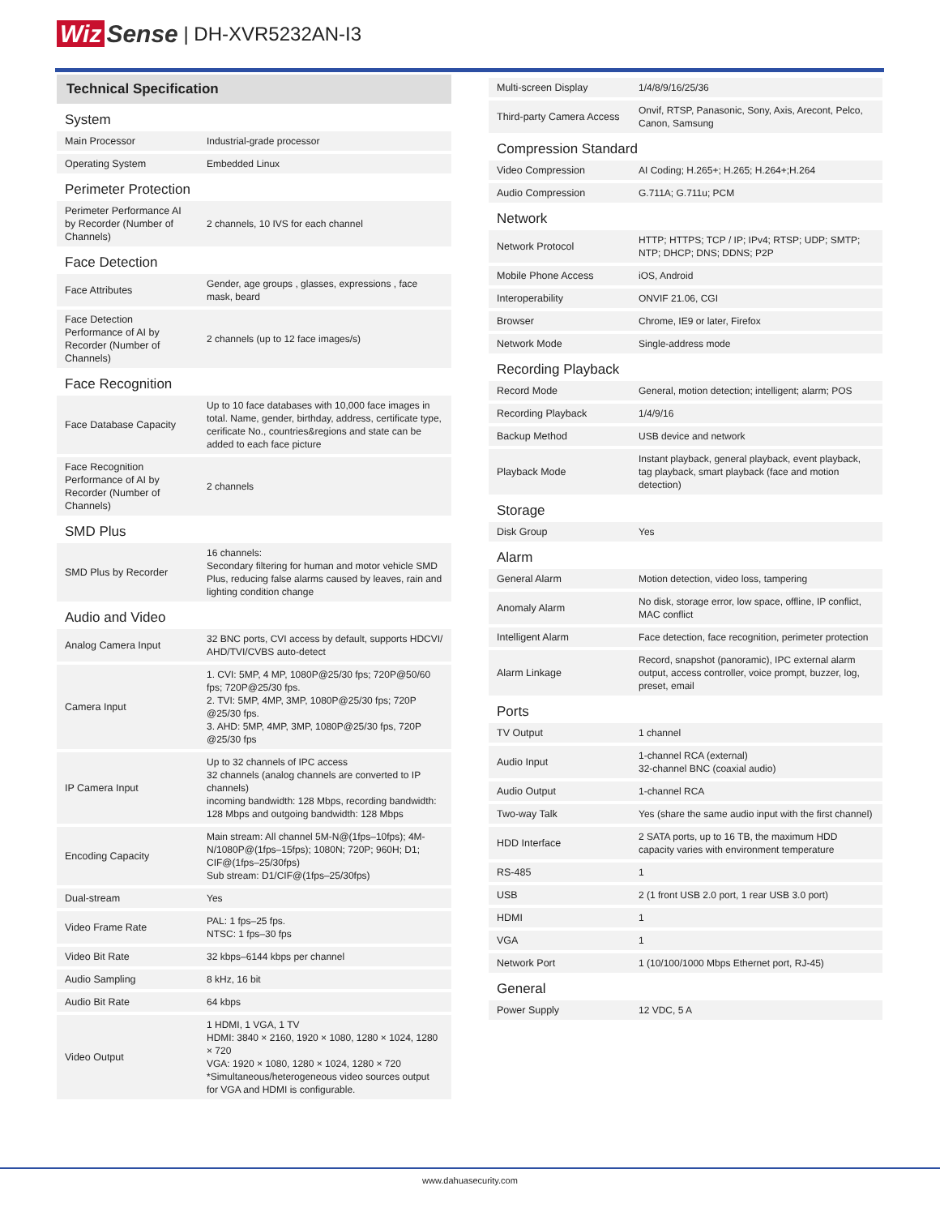Wiz Sense | DH-XVR5232AN-I3
Technical Specification
| System | |
| Main Processor | Industrial-grade processor |
| Operating System | Embedded Linux |
| Perimeter Protection | |
| Perimeter Performance AI by Recorder (Number of Channels) | 2 channels, 10 IVS for each channel |
| Face Detection | |
| Face Attributes | Gender, age groups , glasses, expressions , face mask, beard |
| Face Detection Performance of AI by Recorder (Number of Channels) | 2 channels (up to 12 face images/s) |
| Face Recognition | |
| Face Database Capacity | Up to 10 face databases with 10,000 face images in total. Name, gender, birthday, address, certificate type, cerificate No., countries&regions and state can be added to each face picture |
| Face Recognition Performance of AI by Recorder (Number of Channels) | 2 channels |
| SMD Plus | |
| SMD Plus by Recorder | 16 channels: Secondary filtering for human and motor vehicle SMD Plus, reducing false alarms caused by leaves, rain and lighting condition change |
| Audio and Video | |
| Analog Camera Input | 32 BNC ports, CVI access by default, supports HDCVI/ AHD/TVI/CVBS auto-detect |
| Camera Input | 1. CVI: 5MP, 4 MP, 1080P@25/30 fps; 720P@50/60 fps; 720P@25/30 fps. 2. TVI: 5MP, 4MP, 3MP, 1080P@25/30 fps; 720P @25/30 fps. 3. AHD: 5MP, 4MP, 3MP, 1080P@25/30 fps, 720P @25/30 fps |
| IP Camera Input | Up to 32 channels of IPC access 32 channels (analog channels are converted to IP channels) incoming bandwidth: 128 Mbps, recording bandwidth: 128 Mbps and outgoing bandwidth: 128 Mbps |
| Encoding Capacity | Main stream: All channel 5M-N@(1fps–10fps); 4M-N/1080P@(1fps–15fps); 1080N; 720P; 960H; D1; CIF@(1fps–25/30fps) Sub stream: D1/CIF@(1fps–25/30fps) |
| Dual-stream | Yes |
| Video Frame Rate | PAL: 1 fps–25 fps. NTSC: 1 fps–30 fps |
| Video Bit Rate | 32 kbps–6144 kbps per channel |
| Audio Sampling | 8 kHz, 16 bit |
| Audio Bit Rate | 64 kbps |
| Video Output | 1 HDMI, 1 VGA, 1 TV HDMI: 3840 × 2160, 1920 × 1080, 1280 × 1024, 1280 × 720 VGA: 1920 × 1080, 1280 × 1024, 1280 × 720 *Simultaneous/heterogeneous video sources output for VGA and HDMI is configurable. |
| Multi-screen Display | 1/4/8/9/16/25/36 |
| Third-party Camera Access | Onvif, RTSP, Panasonic, Sony, Axis, Arecont, Pelco, Canon, Samsung |
| Compression Standard | |
| Video Compression | AI Coding; H.265+; H.265; H.264+;H.264 |
| Audio Compression | G.711A; G.711u; PCM |
| Network | |
| Network Protocol | HTTP; HTTPS; TCP / IP; IPv4; RTSP; UDP; SMTP; NTP; DHCP; DNS; DDNS; P2P |
| Mobile Phone Access | iOS, Android |
| Interoperability | ONVIF 21.06, CGI |
| Browser | Chrome, IE9 or later, Firefox |
| Network Mode | Single-address mode |
| Recording Playback | |
| Record Mode | General, motion detection; intelligent; alarm; POS |
| Recording Playback | 1/4/9/16 |
| Backup Method | USB device and network |
| Playback Mode | Instant playback, general playback, event playback, tag playback, smart playback (face and motion detection) |
| Storage | |
| Disk Group | Yes |
| Alarm | |
| General Alarm | Motion detection, video loss, tampering |
| Anomaly Alarm | No disk, storage error, low space, offline, IP conflict, MAC conflict |
| Intelligent Alarm | Face detection, face recognition, perimeter protection |
| Alarm Linkage | Record, snapshot (panoramic), IPC external alarm output, access controller, voice prompt, buzzer, log, preset, email |
| Ports | |
| TV Output | 1 channel |
| Audio Input | 1-channel RCA (external) 32-channel BNC (coaxial audio) |
| Audio Output | 1-channel RCA |
| Two-way Talk | Yes (share the same audio input with the first channel) |
| HDD Interface | 2 SATA ports, up to 16 TB, the maximum HDD capacity varies with environment temperature |
| RS-485 | 1 |
| USB | 2 (1 front USB 2.0 port, 1 rear USB 3.0 port) |
| HDMI | 1 |
| VGA | 1 |
| Network Port | 1 (10/100/1000 Mbps Ethernet port, RJ-45) |
| General | |
| Power Supply | 12 VDC, 5 A |
www.dahuasecurity.com